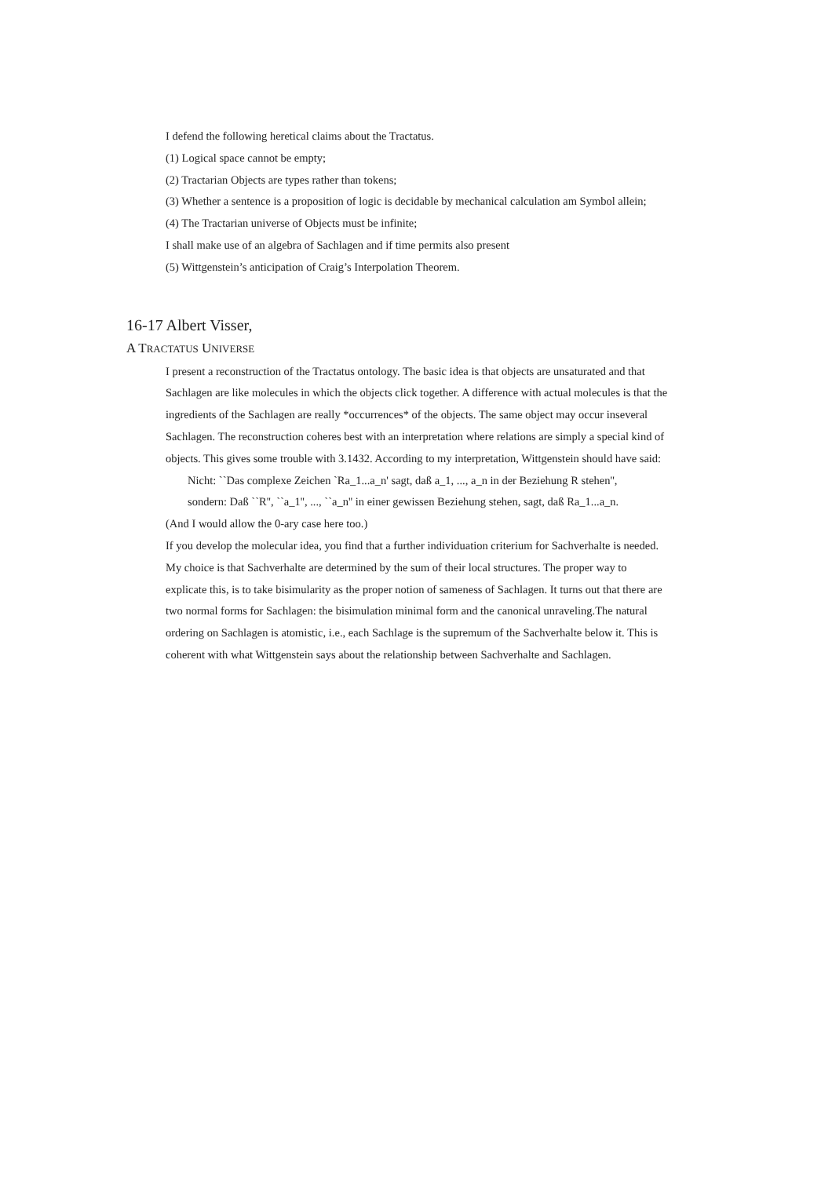I defend the following heretical claims about the Tractatus.
(1) Logical space cannot be empty;
(2) Tractarian Objects are types rather than tokens;
(3) Whether a sentence is a proposition of logic is decidable by mechanical calculation am Symbol allein;
(4) The Tractarian universe of Objects must be infinite;
I shall make use of an algebra of Sachlagen and if time permits also present
(5) Wittgenstein’s anticipation of Craig’s Interpolation Theorem.
16-17 Albert Visser,
A TRACTATUS UNIVERSE
I present a reconstruction of the Tractatus ontology. The basic idea is that objects are unsaturated and that Sachlagen are like molecules in which the objects click together. A difference with actual molecules is that the ingredients of the Sachlagen are really *occurrences* of the objects. The same object may occur inseveral Sachlagen. The reconstruction coheres best with an interpretation where relations are simply a special kind of objects. This gives some trouble with 3.1432. According to my interpretation, Wittgenstein should have said:
Nicht: ``Das complexe Zeichen `Ra_1...a_n' sagt, daß a_1, ..., a_n in der Beziehung R stehen'', sondern: Daß ``R'', ``a_1'', ..., ``a_n'' in einer gewissen Beziehung stehen, sagt, daß Ra_1...a_n.
(And I would allow the 0-ary case here too.)
If you develop the molecular idea, you find that a further individuation criterium for Sachverhalte is needed. My choice is that Sachverhalte are determined by the sum of their local structures. The proper way to explicate this, is to take bisimularity as the proper notion of sameness of Sachlagen. It turns out that there are two normal forms for Sachlagen: the bisimulation minimal form and the canonical unraveling.The natural ordering on Sachlagen is atomistic, i.e., each Sachlage is the supremum of the Sachverhalte below it. This is coherent with what Wittgenstein says about the relationship between Sachverhalte and Sachlagen.